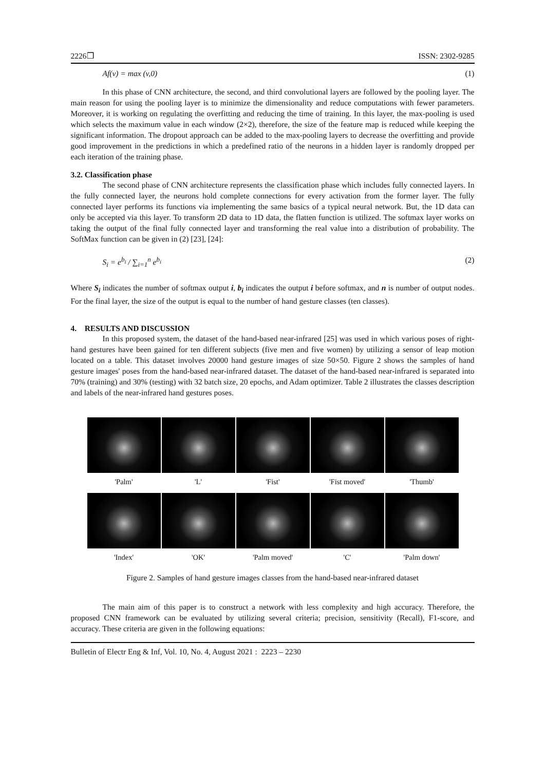2226❒ ISSN: 2302-9285
Af(v) = max (v,0) (1)
In this phase of CNN architecture, the second, and third convolutional layers are followed by the pooling layer. The main reason for using the pooling layer is to minimize the dimensionality and reduce computations with fewer parameters. Moreover, it is working on regulating the overfitting and reducing the time of training. In this layer, the max-pooling is used which selects the maximum value in each window (2×2), therefore, the size of the feature map is reduced while keeping the significant information. The dropout approach can be added to the max-pooling layers to decrease the overfitting and provide good improvement in the predictions in which a predefined ratio of the neurons in a hidden layer is randomly dropped per each iteration of the training phase.
3.2. Classification phase
The second phase of CNN architecture represents the classification phase which includes fully connected layers. In the fully connected layer, the neurons hold complete connections for every activation from the former layer. The fully connected layer performs its functions via implementing the same basics of a typical neural network. But, the 1D data can only be accepted via this layer. To transform 2D data to 1D data, the flatten function is utilized. The softmax layer works on taking the output of the final fully connected layer and transforming the real value into a distribution of probability. The SoftMax function can be given in (2) [23], [24]:
S<sub>i</sub> = e<sup>b<sub>i</sub></sup> / ∑<sub>i=1</sub><sup>n</sup> e<sup>b<sub>i</sub></sup> (2)
Where S<sub>i</sub> indicates the number of softmax output i, b<sub>i</sub> indicates the output i before softmax, and n is number of output nodes. For the final layer, the size of the output is equal to the number of hand gesture classes (ten classes).
4. RESULTS AND DISCUSSION
In this proposed system, the dataset of the hand-based near-infrared [25] was used in which various poses of right-hand gestures have been gained for ten different subjects (five men and five women) by utilizing a sensor of leap motion located on a table. This dataset involves 20000 hand gesture images of size 50×50. Figure 2 shows the samples of hand gesture images' poses from the hand-based near-infrared dataset. The dataset of the hand-based near-infrared is separated into 70% (training) and 30% (testing) with 32 batch size, 20 epochs, and Adam optimizer. Table 2 illustrates the classes description and labels of the near-infrared hand gestures poses.
'Palm'
'L'
'Fist'
'Fist moved'
'Thumb'
'Index'
'OK'
'Palm moved'
'C'
'Palm down'
Figure 2. Samples of hand gesture images classes from the hand-based near-infrared dataset
The main aim of this paper is to construct a network with less complexity and high accuracy. Therefore, the proposed CNN framework can be evaluated by utilizing several criteria; precision, sensitivity (Recall), F1-score, and accuracy. These criteria are given in the following equations:
Bulletin of Electr Eng & Inf, Vol. 10, No. 4, August 2021 : 2223 – 2230